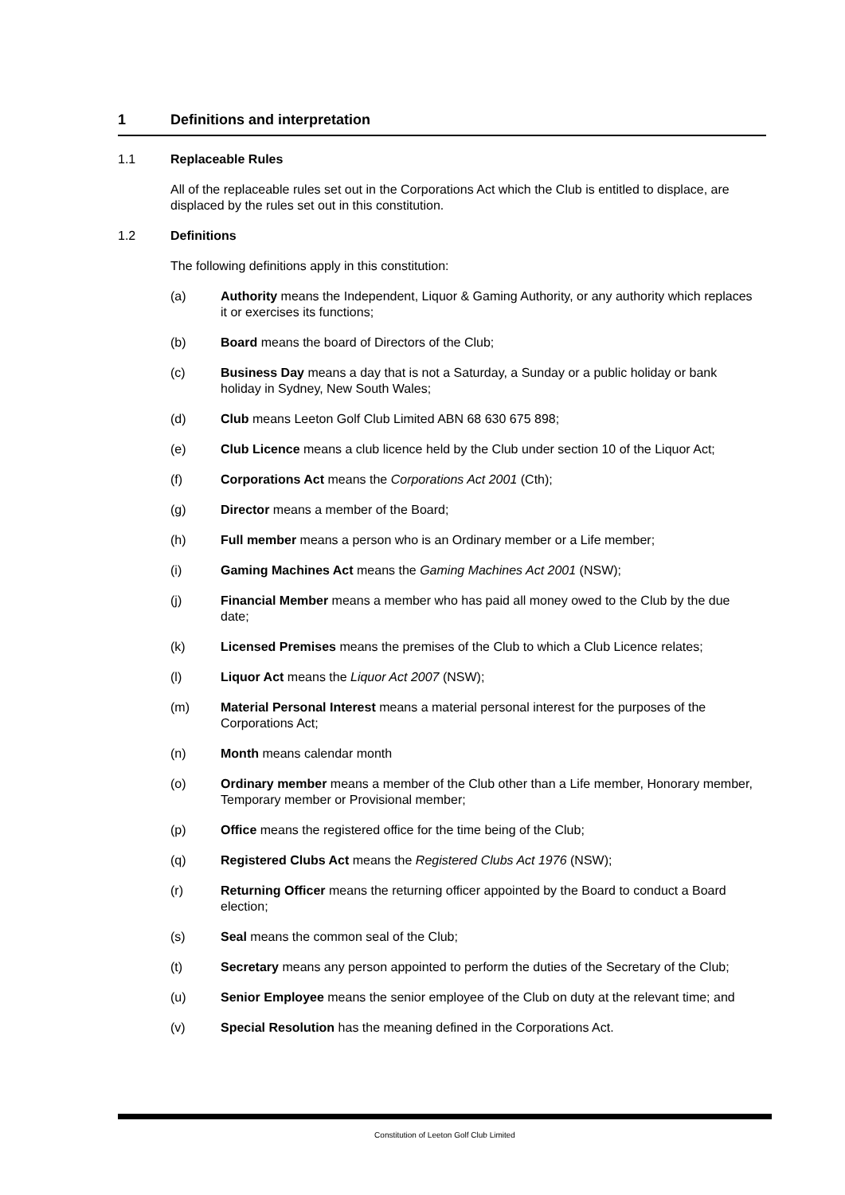1 Definitions and interpretation
1.1 Replaceable Rules
All of the replaceable rules set out in the Corporations Act which the Club is entitled to displace, are displaced by the rules set out in this constitution.
1.2 Definitions
The following definitions apply in this constitution:
(a) Authority means the Independent, Liquor & Gaming Authority, or any authority which replaces it or exercises its functions;
(b) Board means the board of Directors of the Club;
(c) Business Day means a day that is not a Saturday, a Sunday or a public holiday or bank holiday in Sydney, New South Wales;
(d) Club means Leeton Golf Club Limited ABN 68 630 675 898;
(e) Club Licence means a club licence held by the Club under section 10 of the Liquor Act;
(f) Corporations Act means the Corporations Act 2001 (Cth);
(g) Director means a member of the Board;
(h) Full member means a person who is an Ordinary member or a Life member;
(i) Gaming Machines Act means the Gaming Machines Act 2001 (NSW);
(j) Financial Member means a member who has paid all money owed to the Club by the due date;
(k) Licensed Premises means the premises of the Club to which a Club Licence relates;
(l) Liquor Act means the Liquor Act 2007 (NSW);
(m) Material Personal Interest means a material personal interest for the purposes of the Corporations Act;
(n) Month means calendar month
(o) Ordinary member means a member of the Club other than a Life member, Honorary member, Temporary member or Provisional member;
(p) Office means the registered office for the time being of the Club;
(q) Registered Clubs Act means the Registered Clubs Act 1976 (NSW);
(r) Returning Officer means the returning officer appointed by the Board to conduct a Board election;
(s) Seal means the common seal of the Club;
(t) Secretary means any person appointed to perform the duties of the Secretary of the Club;
(u) Senior Employee means the senior employee of the Club on duty at the relevant time; and
(v) Special Resolution has the meaning defined in the Corporations Act.
Constitution of Leeton Golf Club Limited